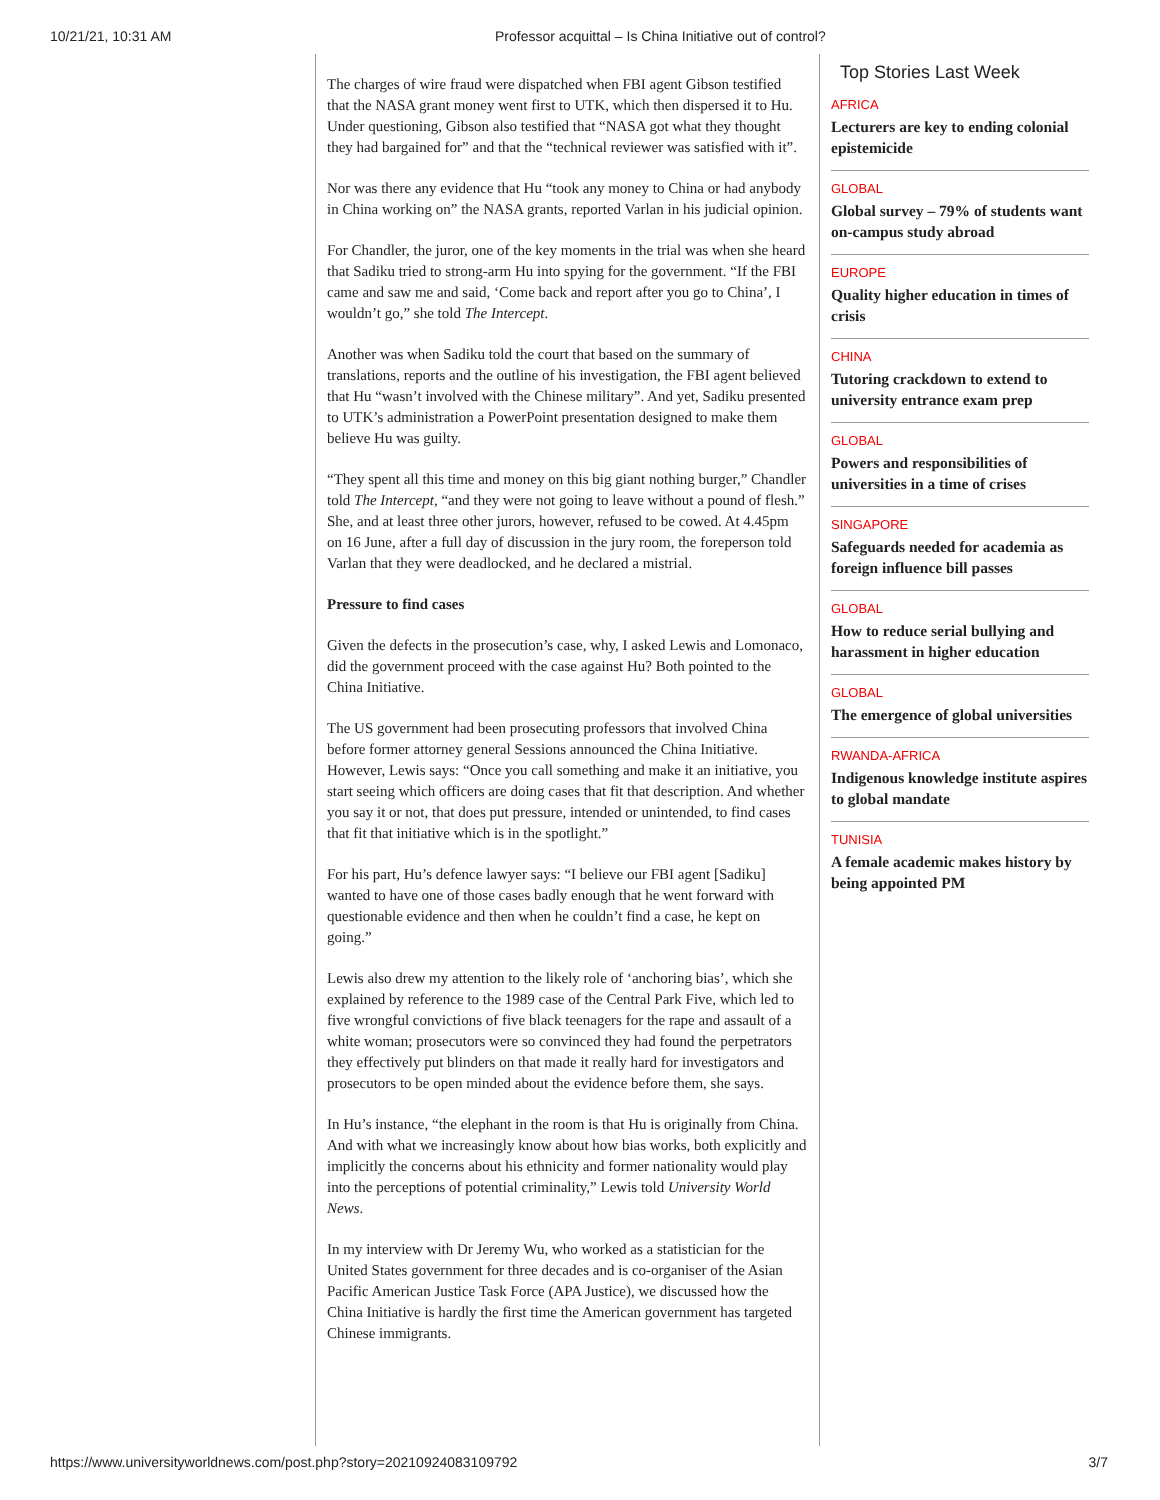10/21/21, 10:31 AM Professor acquittal – Is China Initiative out of control?
The charges of wire fraud were dispatched when FBI agent Gibson testified that the NASA grant money went first to UTK, which then dispersed it to Hu. Under questioning, Gibson also testified that “NASA got what they thought they had bargained for” and that the “technical reviewer was satisfied with it”.
Nor was there any evidence that Hu “took any money to China or had anybody in China working on” the NASA grants, reported Varlan in his judicial opinion.
For Chandler, the juror, one of the key moments in the trial was when she heard that Sadiku tried to strong-arm Hu into spying for the government. “If the FBI came and saw me and said, ‘Come back and report after you go to China’, I wouldn’t go,” she told The Intercept.
Another was when Sadiku told the court that based on the summary of translations, reports and the outline of his investigation, the FBI agent believed that Hu “wasn’t involved with the Chinese military”. And yet, Sadiku presented to UTK’s administration a PowerPoint presentation designed to make them believe Hu was guilty.
“They spent all this time and money on this big giant nothing burger,” Chandler told The Intercept, “and they were not going to leave without a pound of flesh.” She, and at least three other jurors, however, refused to be cowed. At 4.45pm on 16 June, after a full day of discussion in the jury room, the foreperson told Varlan that they were deadlocked, and he declared a mistrial.
Pressure to find cases
Given the defects in the prosecution’s case, why, I asked Lewis and Lomonaco, did the government proceed with the case against Hu? Both pointed to the China Initiative.
The US government had been prosecuting professors that involved China before former attorney general Sessions announced the China Initiative. However, Lewis says: “Once you call something and make it an initiative, you start seeing which officers are doing cases that fit that description. And whether you say it or not, that does put pressure, intended or unintended, to find cases that fit that initiative which is in the spotlight.”
For his part, Hu’s defence lawyer says: “I believe our FBI agent [Sadiku] wanted to have one of those cases badly enough that he went forward with questionable evidence and then when he couldn’t find a case, he kept on going.”
Lewis also drew my attention to the likely role of ‘anchoring bias’, which she explained by reference to the 1989 case of the Central Park Five, which led to five wrongful convictions of five black teenagers for the rape and assault of a white woman; prosecutors were so convinced they had found the perpetrators they effectively put blinders on that made it really hard for investigators and prosecutors to be open minded about the evidence before them, she says.
In Hu’s instance, “the elephant in the room is that Hu is originally from China. And with what we increasingly know about how bias works, both explicitly and implicitly the concerns about his ethnicity and former nationality would play into the perceptions of potential criminality,” Lewis told University World News.
In my interview with Dr Jeremy Wu, who worked as a statistician for the United States government for three decades and is co-organiser of the Asian Pacific American Justice Task Force (APA Justice), we discussed how the China Initiative is hardly the first time the American government has targeted Chinese immigrants.
Top Stories Last Week
AFRICA
Lecturers are key to ending colonial epistemicide
GLOBAL
Global survey – 79% of students want on-campus study abroad
EUROPE
Quality higher education in times of crisis
CHINA
Tutoring crackdown to extend to university entrance exam prep
GLOBAL
Powers and responsibilities of universities in a time of crises
SINGAPORE
Safeguards needed for academia as foreign influence bill passes
GLOBAL
How to reduce serial bullying and harassment in higher education
GLOBAL
The emergence of global universities
RWANDA-AFRICA
Indigenous knowledge institute aspires to global mandate
TUNISIA
A female academic makes history by being appointed PM
https://www.universityworldnews.com/post.php?story=20210924083109792 3/7